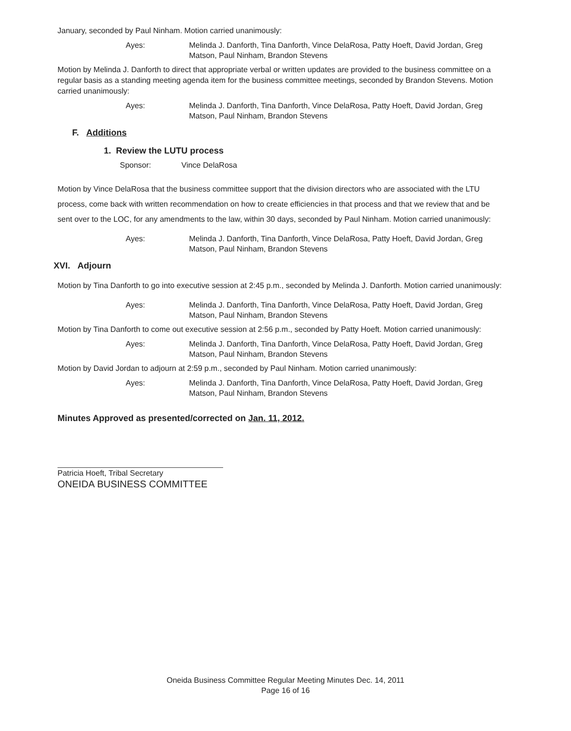January, seconded by Paul Ninham. Motion carried unanimously:
Ayes: Melinda J. Danforth, Tina Danforth, Vince DelaRosa, Patty Hoeft, David Jordan, Greg Matson, Paul Ninham, Brandon Stevens
Motion by Melinda J. Danforth to direct that appropriate verbal or written updates are provided to the business committee on a regular basis as a standing meeting agenda item for the business committee meetings, seconded by Brandon Stevens. Motion carried unanimously:
Ayes: Melinda J. Danforth, Tina Danforth, Vince DelaRosa, Patty Hoeft, David Jordan, Greg Matson, Paul Ninham, Brandon Stevens
F. Additions
1. Review the LUTU process
Sponsor: Vince DelaRosa
Motion by Vince DelaRosa that the business committee support that the division directors who are associated with the LTU process, come back with written recommendation on how to create efficiencies in that process and that we review that and be sent over to the LOC, for any amendments to the law, within 30 days, seconded by Paul Ninham. Motion carried unanimously:
Ayes: Melinda J. Danforth, Tina Danforth, Vince DelaRosa, Patty Hoeft, David Jordan, Greg Matson, Paul Ninham, Brandon Stevens
XVI. Adjourn
Motion by Tina Danforth to go into executive session at 2:45 p.m., seconded by Melinda J. Danforth. Motion carried unanimously:
Ayes: Melinda J. Danforth, Tina Danforth, Vince DelaRosa, Patty Hoeft, David Jordan, Greg Matson, Paul Ninham, Brandon Stevens
Motion by Tina Danforth to come out executive session at 2:56 p.m., seconded by Patty Hoeft. Motion carried unanimously:
Ayes: Melinda J. Danforth, Tina Danforth, Vince DelaRosa, Patty Hoeft, David Jordan, Greg Matson, Paul Ninham, Brandon Stevens
Motion by David Jordan to adjourn at 2:59 p.m., seconded by Paul Ninham. Motion carried unanimously:
Ayes: Melinda J. Danforth, Tina Danforth, Vince DelaRosa, Patty Hoeft, David Jordan, Greg Matson, Paul Ninham, Brandon Stevens
Minutes Approved as presented/corrected on Jan. 11, 2012.
Patricia Hoeft, Tribal Secretary
ONEIDA BUSINESS COMMITTEE
Oneida Business Committee Regular Meeting Minutes Dec. 14, 2011
Page 16 of 16